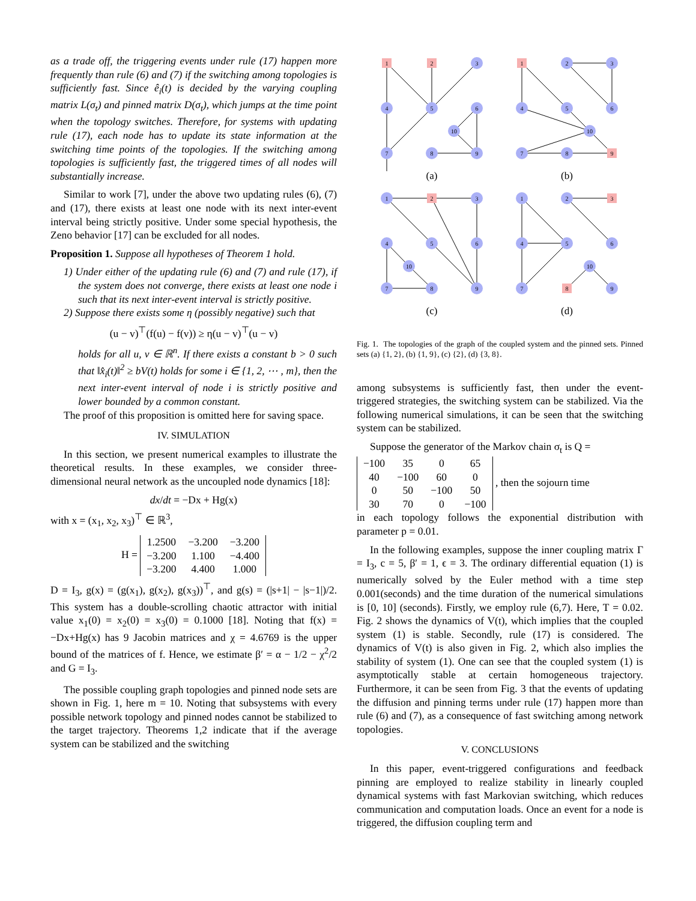as a trade off, the triggering events under rule (17) happen more frequently than rule (6) and (7) if the switching among topologies is sufficiently fast. Since ê<sub>i</sub>(t) is decided by the varying coupling matrix L(σ<sub>t</sub>) and pinned matrix D(σ<sub>t</sub>), which jumps at the time point when the topology switches. Therefore, for systems with updating rule (17), each node has to update its state information at the switching time points of the topologies. If the switching among topologies is sufficiently fast, the triggered times of all nodes will substantially increase.
Similar to work [7], under the above two updating rules (6), (7) and (17), there exists at least one node with its next inter-event interval being strictly positive. Under some special hypothesis, the Zeno behavior [17] can be excluded for all nodes.
Proposition 1. Suppose all hypotheses of Theorem 1 hold.
1) Under either of the updating rule (6) and (7) and rule (17), if the system does not converge, there exists at least one node i such that its next inter-event interval is strictly positive.
2) Suppose there exists some η (possibly negative) such that
(u − v)<sup>⊤</sup>(f(u) − f(v)) ≥ η(u − v)<sup>⊤</sup>(u − v)
holds for all u, v ∈ ℝ<sup>n</sup>. If there exists a constant b > 0 such that ‖x̂<sub>i</sub>(t)‖<sup>2</sup> ≥ bV(t) holds for some i ∈ {1, 2, ⋯ , m}, then the next inter-event interval of node i is strictly positive and lower bounded by a common constant.
The proof of this proposition is omitted here for saving space.
IV. SIMULATION
In this section, we present numerical examples to illustrate the theoretical results. In these examples, we consider three-dimensional neural network as the uncoupled node dynamics [18]:
dx/dt = −Dx + Hg(x)
with x = (x<sub>1</sub>, x<sub>2</sub>, x<sub>3</sub>)<sup>⊤</sup> ∈ ℝ<sup>3</sup>,
H =
| 1.2500 | −3.200 | −3.200 |
| −3.200 | 1.100 | −4.400 |
| −3.200 | 4.400 | 1.000 |
D = I<sub>3</sub>, g(x) = (g(x<sub>1</sub>), g(x<sub>2</sub>), g(x<sub>3</sub>))<sup>⊤</sup>, and g(s) = (|s+1| − |s−1|)/2. This system has a double-scrolling chaotic attractor with initial value x<sub>1</sub>(0) = x<sub>2</sub>(0) = x<sub>3</sub>(0) = 0.1000 [18]. Noting that f(x) = −Dx+Hg(x) has 9 Jacobin matrices and χ = 4.6769 is the upper bound of the matrices of f. Hence, we estimate β′ = α − 1/2 − χ<sup>2</sup>/2 and G = I<sub>3</sub>.
The possible coupling graph topologies and pinned node sets are shown in Fig. 1, here m = 10. Noting that subsystems with every possible network topology and pinned nodes cannot be stabilized to the target trajectory. Theorems 1,2 indicate that if the average system can be stabilized and the switching
1
2
3
4
5
6
10
7
8
9
1
2
3
4
5
6
10
7
8
9
1
2
3
4
5
6
10
7
8
9
1
2
3
4
5
6
10
7
8
9
(a)
(b)
(c)
(d)
Fig. 1. The topologies of the graph of the coupled system and the pinned sets. Pinned sets (a) {1, 2}, (b) {1, 9}, (c) {2}, (d) {3, 8}.
among subsystems is sufficiently fast, then under the event-triggered strategies, the switching system can be stabilized. Via the following numerical simulations, it can be seen that the switching system can be stabilized.
Suppose the generator of the Markov chain σ<sub>t</sub> is Q =
| −100 | 35 | 0 | 65 |
| 40 | −100 | 60 | 0 |
| 0 | 50 | −100 | 50 |
| 30 | 70 | 0 | −100 |
, then the sojourn time
in each topology follows the exponential distribution with parameter p = 0.01.
In the following examples, suppose the inner coupling matrix Γ = I<sub>3</sub>, c = 5, β′ = 1, ϵ = 3. The ordinary differential equation (1) is numerically solved by the Euler method with a time step 0.001(seconds) and the time duration of the numerical simulations is [0, 10] (seconds). Firstly, we employ rule (6,7). Here, T = 0.02. Fig. 2 shows the dynamics of V(t), which implies that the coupled system (1) is stable. Secondly, rule (17) is considered. The dynamics of V(t) is also given in Fig. 2, which also implies the stability of system (1). One can see that the coupled system (1) is asymptotically stable at certain homogeneous trajectory. Furthermore, it can be seen from Fig. 3 that the events of updating the diffusion and pinning terms under rule (17) happen more than rule (6) and (7), as a consequence of fast switching among network topologies.
V. CONCLUSIONS
In this paper, event-triggered configurations and feedback pinning are employed to realize stability in linearly coupled dynamical systems with fast Markovian switching, which reduces communication and computation loads. Once an event for a node is triggered, the diffusion coupling term and